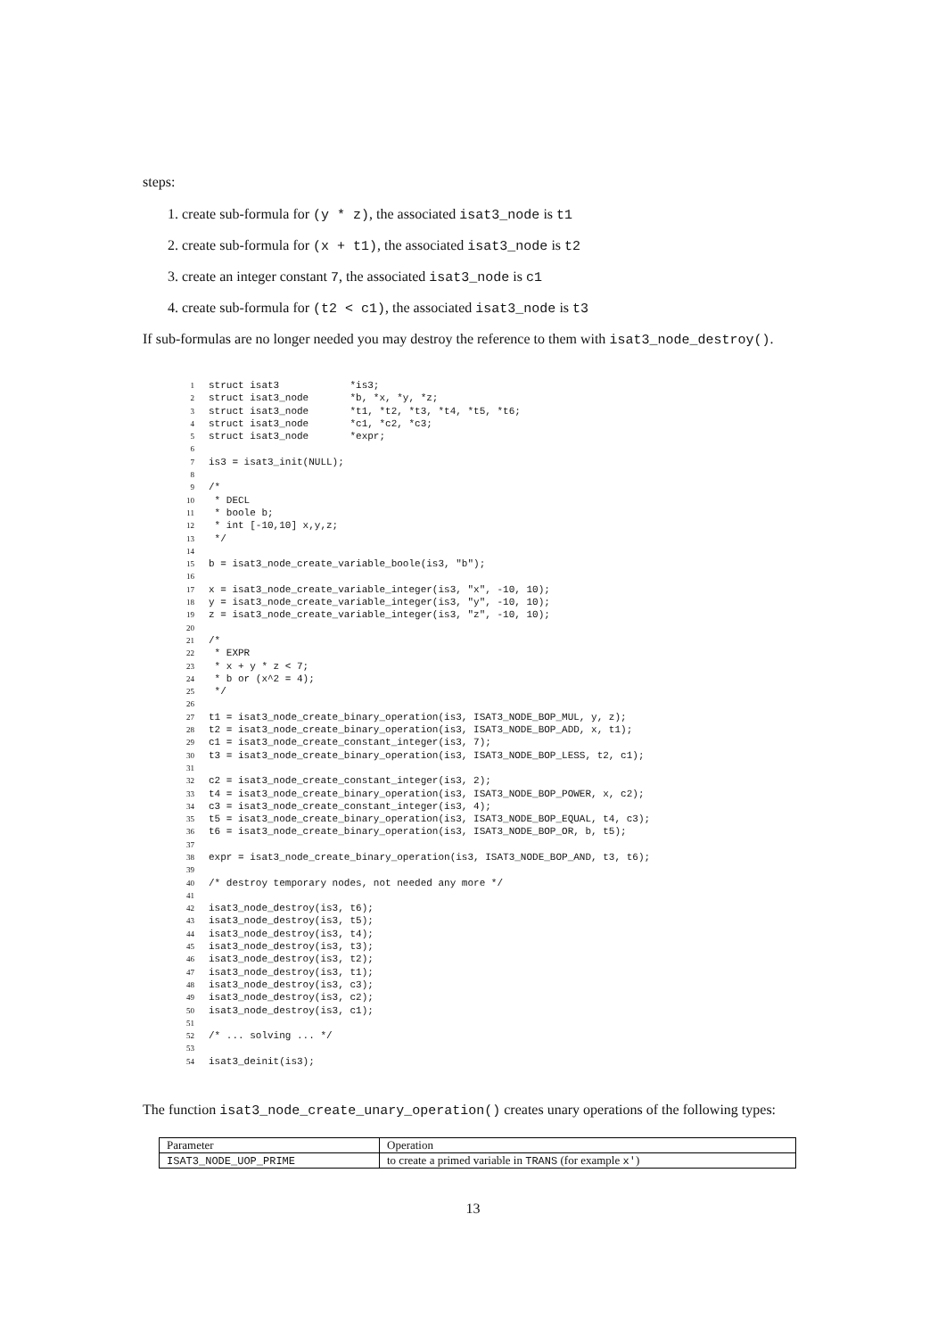steps:
1. create sub-formula for (y * z), the associated isat3_node is t1
2. create sub-formula for (x + t1), the associated isat3_node is t2
3. create an integer constant 7, the associated isat3_node is c1
4. create sub-formula for (t2 < c1), the associated isat3_node is t3
If sub-formulas are no longer needed you may destroy the reference to them with isat3_node_destroy().
1struct isat3            *is3;
2struct isat3_node       *b, *x, *y, *z;
3struct isat3_node       *t1, *t2, *t3, *t4, *t5, *t6;
4struct isat3_node       *c1, *c2, *c3;
5struct isat3_node       *expr;
6
7is3 = isat3_init(NULL);
8
9/*
10 * DECL
11 * boole b;
12 * int [-10,10] x,y,z;
13 */
14
15b = isat3_node_create_variable_boole(is3, "b");
16
17x = isat3_node_create_variable_integer(is3, "x", -10, 10);
18y = isat3_node_create_variable_integer(is3, "y", -10, 10);
19z = isat3_node_create_variable_integer(is3, "z", -10, 10);
20
21/*
22 * EXPR
23 * x + y * z < 7;
24 * b or (x^2 = 4);
25 */
26
27t1 = isat3_node_create_binary_operation(is3, ISAT3_NODE_BOP_MUL, y, z);
28t2 = isat3_node_create_binary_operation(is3, ISAT3_NODE_BOP_ADD, x, t1);
29c1 = isat3_node_create_constant_integer(is3, 7);
30t3 = isat3_node_create_binary_operation(is3, ISAT3_NODE_BOP_LESS, t2, c1);
31
32c2 = isat3_node_create_constant_integer(is3, 2);
33t4 = isat3_node_create_binary_operation(is3, ISAT3_NODE_BOP_POWER, x, c2);
34c3 = isat3_node_create_constant_integer(is3, 4);
35t5 = isat3_node_create_binary_operation(is3, ISAT3_NODE_BOP_EQUAL, t4, c3);
36t6 = isat3_node_create_binary_operation(is3, ISAT3_NODE_BOP_OR, b, t5);
37
38expr = isat3_node_create_binary_operation(is3, ISAT3_NODE_BOP_AND, t3, t6);
39
40/* destroy temporary nodes, not needed any more */
41
42isat3_node_destroy(is3, t6);
43isat3_node_destroy(is3, t5);
44isat3_node_destroy(is3, t4);
45isat3_node_destroy(is3, t3);
46isat3_node_destroy(is3, t2);
47isat3_node_destroy(is3, t1);
48isat3_node_destroy(is3, c3);
49isat3_node_destroy(is3, c2);
50isat3_node_destroy(is3, c1);
51
52/* ... solving ... */
53
54isat3_deinit(is3);
The function isat3_node_create_unary_operation() creates unary operations of the following types:
| Parameter | Operation |
| --- | --- |
| ISAT3_NODE_UOP_PRIME | to create a primed variable in TRANS (for example x' ) |
13